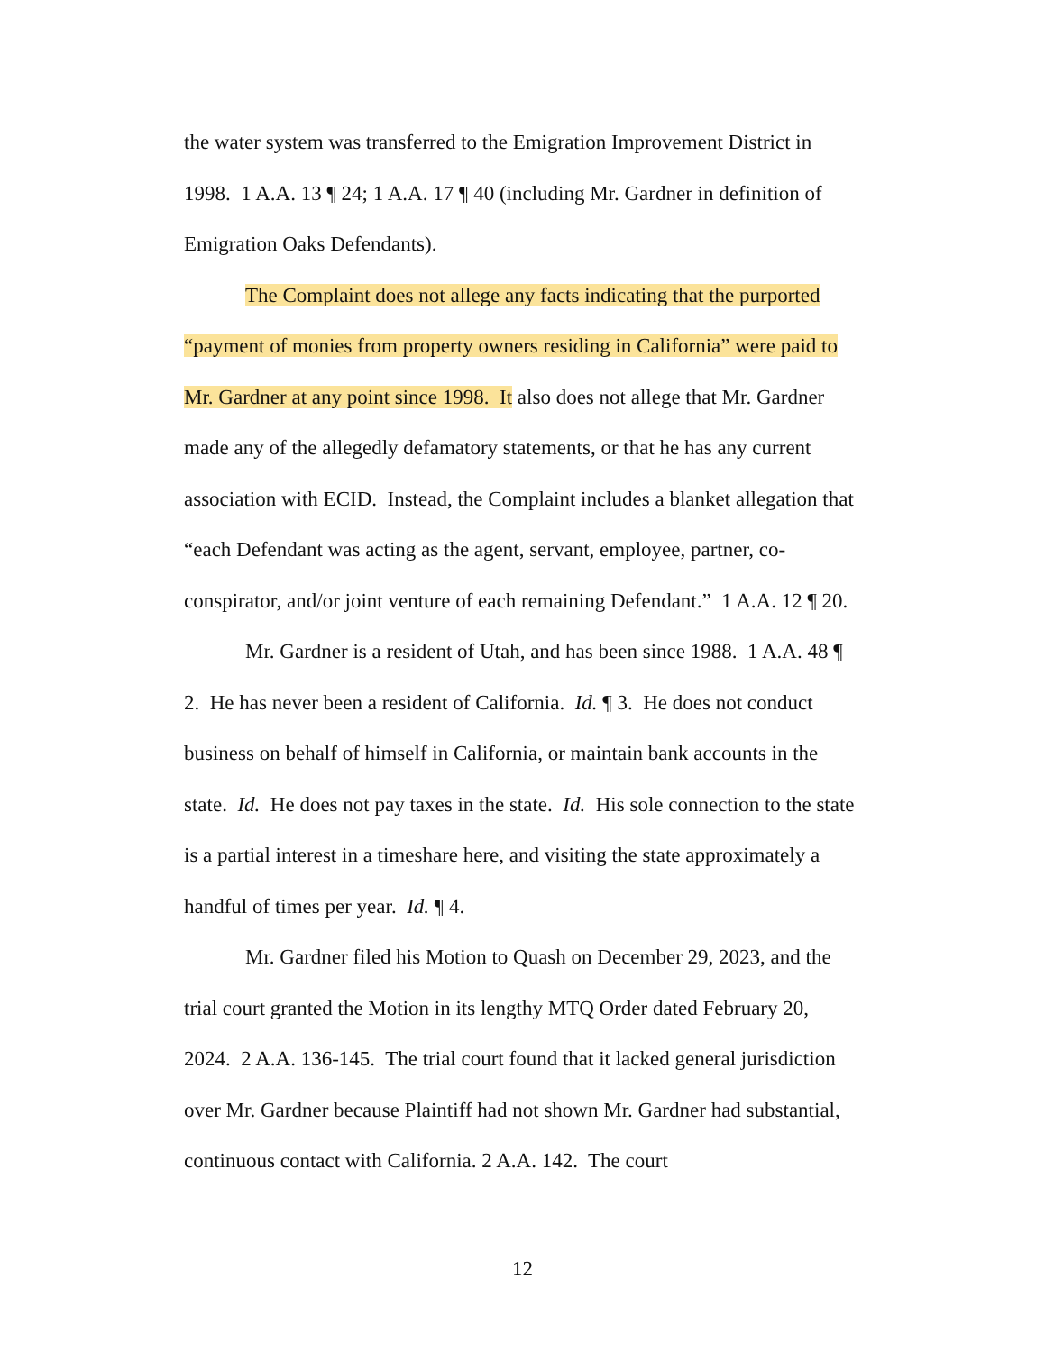the water system was transferred to the Emigration Improvement District in 1998. 1 A.A. 13 ¶ 24; 1 A.A. 17 ¶ 40 (including Mr. Gardner in definition of Emigration Oaks Defendants).
The Complaint does not allege any facts indicating that the purported “payment of monies from property owners residing in California” were paid to Mr. Gardner at any point since 1998. It also does not allege that Mr. Gardner made any of the allegedly defamatory statements, or that he has any current association with ECID. Instead, the Complaint includes a blanket allegation that “each Defendant was acting as the agent, servant, employee, partner, co-conspirator, and/or joint venture of each remaining Defendant.” 1 A.A. 12 ¶ 20.
Mr. Gardner is a resident of Utah, and has been since 1988. 1 A.A. 48 ¶ 2. He has never been a resident of California. Id. ¶ 3. He does not conduct business on behalf of himself in California, or maintain bank accounts in the state. Id. He does not pay taxes in the state. Id. His sole connection to the state is a partial interest in a timeshare here, and visiting the state approximately a handful of times per year. Id. ¶ 4.
Mr. Gardner filed his Motion to Quash on December 29, 2023, and the trial court granted the Motion in its lengthy MTQ Order dated February 20, 2024. 2 A.A. 136-145. The trial court found that it lacked general jurisdiction over Mr. Gardner because Plaintiff had not shown Mr. Gardner had substantial, continuous contact with California. 2 A.A. 142. The court
12